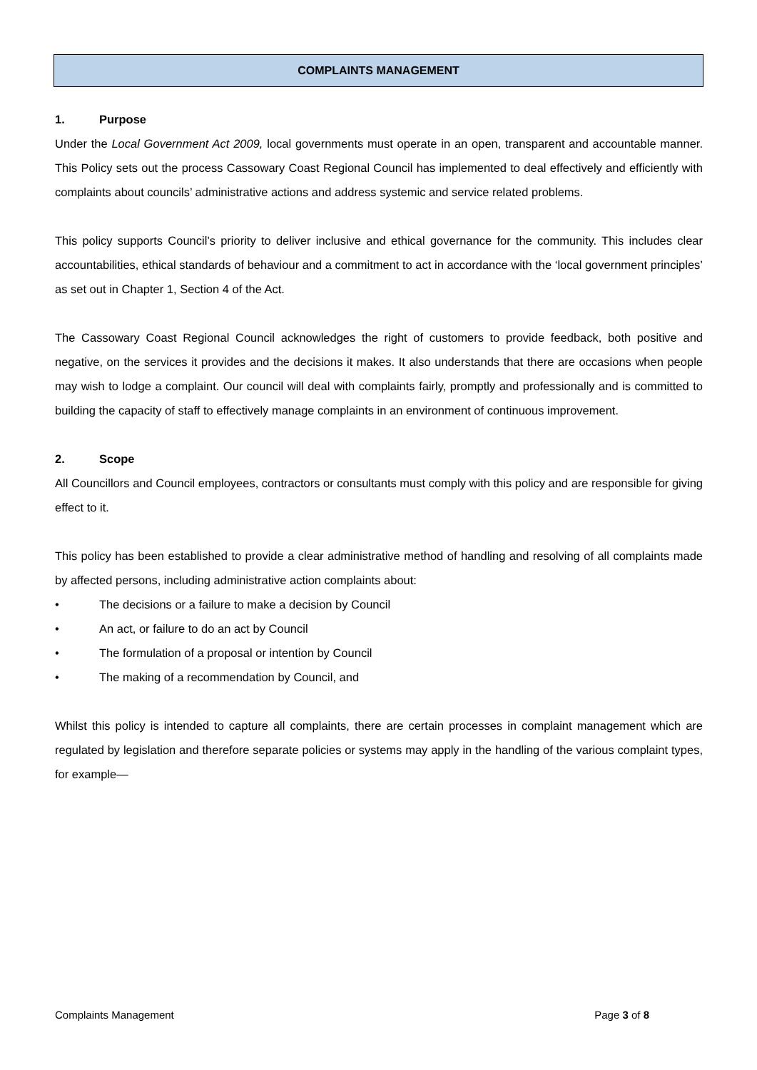COMPLAINTS MANAGEMENT
1. Purpose
Under the Local Government Act 2009, local governments must operate in an open, transparent and accountable manner. This Policy sets out the process Cassowary Coast Regional Council has implemented to deal effectively and efficiently with complaints about councils’ administrative actions and address systemic and service related problems.
This policy supports Council’s priority to deliver inclusive and ethical governance for the community. This includes clear accountabilities, ethical standards of behaviour and a commitment to act in accordance with the ‘local government principles’ as set out in Chapter 1, Section 4 of the Act.
The Cassowary Coast Regional Council acknowledges the right of customers to provide feedback, both positive and negative, on the services it provides and the decisions it makes. It also understands that there are occasions when people may wish to lodge a complaint. Our council will deal with complaints fairly, promptly and professionally and is committed to building the capacity of staff to effectively manage complaints in an environment of continuous improvement.
2. Scope
All Councillors and Council employees, contractors or consultants must comply with this policy and are responsible for giving effect to it.
This policy has been established to provide a clear administrative method of handling and resolving of all complaints made by affected persons, including administrative action complaints about:
• The decisions or a failure to make a decision by Council
• An act, or failure to do an act by Council
• The formulation of a proposal or intention by Council
• The making of a recommendation by Council, and
Whilst this policy is intended to capture all complaints, there are certain processes in complaint management which are regulated by legislation and therefore separate policies or systems may apply in the handling of the various complaint types, for example—
Complaints Management Page 3 of 8